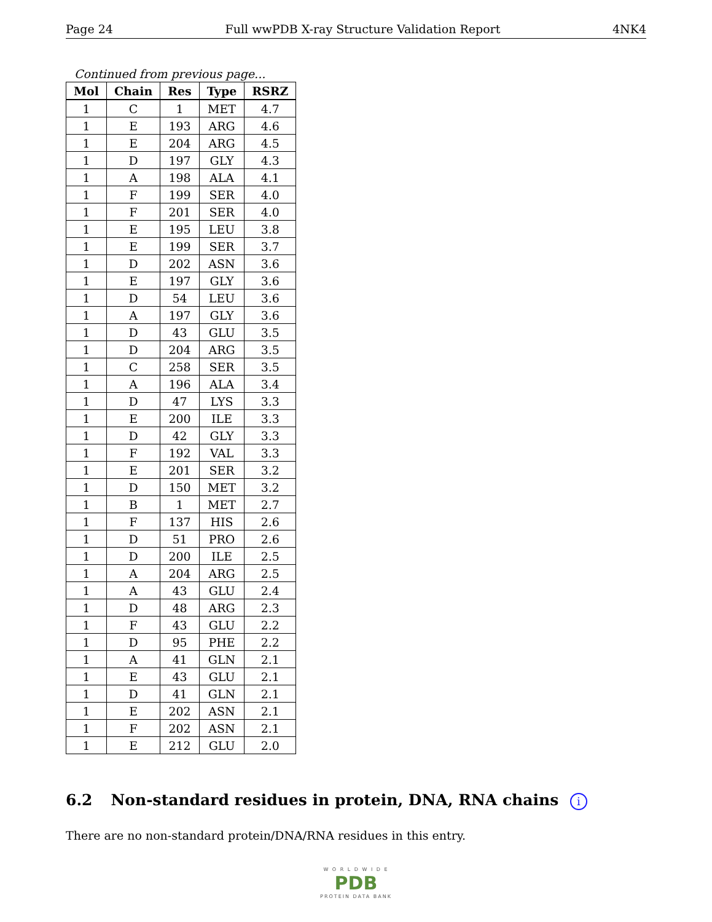Page 24 Full wwPDB X-ray Structure Validation Report 4NK4
Continued from previous page...
| Mol | Chain | Res | Type | RSRZ |
| --- | --- | --- | --- | --- |
| 1 | C | 1 | MET | 4.7 |
| 1 | E | 193 | ARG | 4.6 |
| 1 | E | 204 | ARG | 4.5 |
| 1 | D | 197 | GLY | 4.3 |
| 1 | A | 198 | ALA | 4.1 |
| 1 | F | 199 | SER | 4.0 |
| 1 | F | 201 | SER | 4.0 |
| 1 | E | 195 | LEU | 3.8 |
| 1 | E | 199 | SER | 3.7 |
| 1 | D | 202 | ASN | 3.6 |
| 1 | E | 197 | GLY | 3.6 |
| 1 | D | 54 | LEU | 3.6 |
| 1 | A | 197 | GLY | 3.6 |
| 1 | D | 43 | GLU | 3.5 |
| 1 | D | 204 | ARG | 3.5 |
| 1 | C | 258 | SER | 3.5 |
| 1 | A | 196 | ALA | 3.4 |
| 1 | D | 47 | LYS | 3.3 |
| 1 | E | 200 | ILE | 3.3 |
| 1 | D | 42 | GLY | 3.3 |
| 1 | F | 192 | VAL | 3.3 |
| 1 | E | 201 | SER | 3.2 |
| 1 | D | 150 | MET | 3.2 |
| 1 | B | 1 | MET | 2.7 |
| 1 | F | 137 | HIS | 2.6 |
| 1 | D | 51 | PRO | 2.6 |
| 1 | D | 200 | ILE | 2.5 |
| 1 | A | 204 | ARG | 2.5 |
| 1 | A | 43 | GLU | 2.4 |
| 1 | D | 48 | ARG | 2.3 |
| 1 | F | 43 | GLU | 2.2 |
| 1 | D | 95 | PHE | 2.2 |
| 1 | A | 41 | GLN | 2.1 |
| 1 | E | 43 | GLU | 2.1 |
| 1 | D | 41 | GLN | 2.1 |
| 1 | E | 202 | ASN | 2.1 |
| 1 | F | 202 | ASN | 2.1 |
| 1 | E | 212 | GLU | 2.0 |
6.2 Non-standard residues in protein, DNA, RNA chains i
There are no non-standard protein/DNA/RNA residues in this entry.
W O R L D W I D E
PDB
PROTEIN DATA BANK